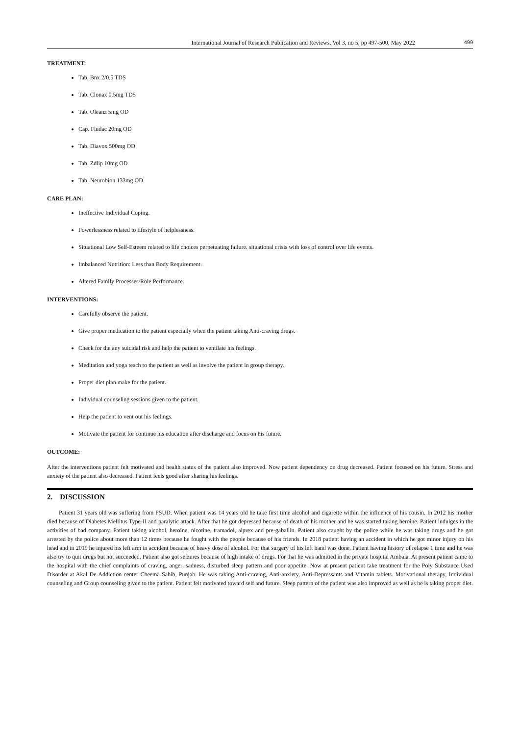International Journal of Research Publication and Reviews, Vol 3, no 5, pp 497-500, May 2022 499
TREATMENT:
Tab. Bnx 2/0.5 TDS
Tab. Clonax 0.5mg TDS
Tab. Oleanz 5mg OD
Cap. Fludac 20mg OD
Tab. Diavox 500mg OD
Tab. Zdlip 10mg OD
Tab. Neurobion 133mg OD
CARE PLAN:
Ineffective Individual Coping.
Powerlessness related to lifestyle of helplessness.
Situational Low Self-Esteem related to life choices perpetuating failure. situational crisis with loss of control over life events.
Imbalanced Nutrition: Less than Body Requirement.
Altered Family Processes/Role Performance.
INTERVENTIONS:
Carefully observe the patient.
Give proper medication to the patient especially when the patient taking Anti-craving drugs.
Check for the any suicidal risk and help the patient to ventilate his feelings.
Meditation and yoga teach to the patient as well as involve the patient in group therapy.
Proper diet plan make for the patient.
Individual counseling sessions given to the patient.
Help the patient to vent out his feelings.
Motivate the patient for continue his education after discharge and focus on his future.
OUTCOME:
After the interventions patient felt motivated and health status of the patient also improved. Now patient dependency on drug decreased. Patient focused on his future. Stress and anxiety of the patient also decreased. Patient feels good after sharing his feelings.
2. DISCUSSION
Patient 31 years old was suffering from PSUD. When patient was 14 years old he take first time alcohol and cigarette within the influence of his cousin. In 2012 his mother died because of Diabetes Mellitus Type-II and paralytic attack. After that he got depressed because of death of his mother and he was started taking heroine. Patient indulges in the activities of bad company. Patient taking alcohol, heroine, nicotine, tramadol, alprex and pre-gaballin. Patient also caught by the police while he was taking drugs and he got arrested by the police about more than 12 times because he fought with the people because of his friends. In 2018 patient having an accident in which he got minor injury on his head and in 2019 he injured his left arm in accident because of heavy dose of alcohol. For that surgery of his left hand was done. Patient having history of relapse 1 time and he was also try to quit drugs but not succeeded. Patient also got seizures because of high intake of drugs. For that he was admitted in the private hospital Ambala. At present patient came to the hospital with the chief complaints of craving, anger, sadness, disturbed sleep pattern and poor appetite. Now at present patient take treatment for the Poly Substance Used Disorder at Akal De Addiction center Cheema Sahib, Punjab. He was taking Anti-craving, Anti-anxiety, Anti-Depressants and Vitamin tablets. Motivational therapy, Individual counseling and Group counseling given to the patient. Patient felt motivated toward self and future. Sleep pattern of the patient was also improved as well as he is taking proper diet.